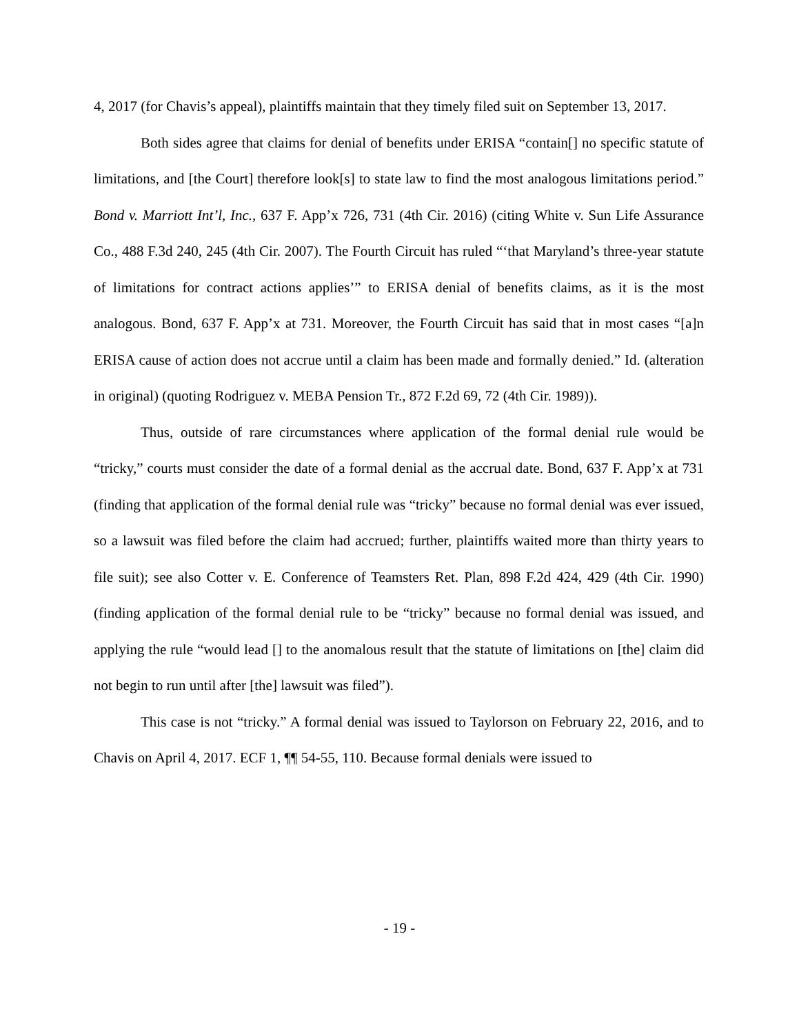4, 2017 (for Chavis’s appeal), plaintiffs maintain that they timely filed suit on September 13, 2017.
Both sides agree that claims for denial of benefits under ERISA “contain[] no specific statute of limitations, and [the Court] therefore look[s] to state law to find the most analogous limitations period.” Bond v. Marriott Int’l, Inc., 637 F. App’x 726, 731 (4th Cir. 2016) (citing White v. Sun Life Assurance Co., 488 F.3d 240, 245 (4th Cir. 2007). The Fourth Circuit has ruled “‘that Maryland’s three-year statute of limitations for contract actions applies’” to ERISA denial of benefits claims, as it is the most analogous. Bond, 637 F. App’x at 731. Moreover, the Fourth Circuit has said that in most cases “[a]n ERISA cause of action does not accrue until a claim has been made and formally denied.” Id. (alteration in original) (quoting Rodriguez v. MEBA Pension Tr., 872 F.2d 69, 72 (4th Cir. 1989)).
Thus, outside of rare circumstances where application of the formal denial rule would be “tricky,” courts must consider the date of a formal denial as the accrual date. Bond, 637 F. App’x at 731 (finding that application of the formal denial rule was “tricky” because no formal denial was ever issued, so a lawsuit was filed before the claim had accrued; further, plaintiffs waited more than thirty years to file suit); see also Cotter v. E. Conference of Teamsters Ret. Plan, 898 F.2d 424, 429 (4th Cir. 1990) (finding application of the formal denial rule to be “tricky” because no formal denial was issued, and applying the rule “would lead [] to the anomalous result that the statute of limitations on [the] claim did not begin to run until after [the] lawsuit was filed”).
This case is not “tricky.” A formal denial was issued to Taylorson on February 22, 2016, and to Chavis on April 4, 2017. ECF 1, ¶¶ 54-55, 110. Because formal denials were issued to
- 19 -